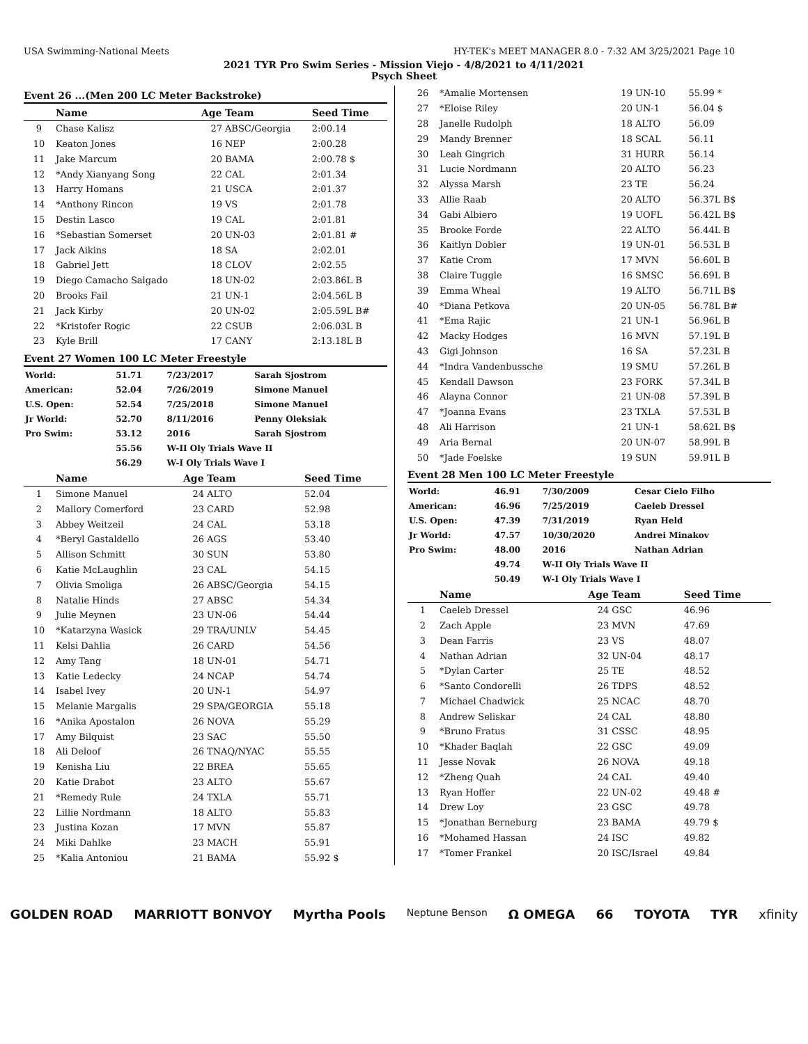USA Swimming-National Meets HY-TEK's MEET MANAGER 8.0 - 7:32 AM 3/25/2021 Page 10
2021 TYR Pro Swim Series - Mission Viejo - 4/8/2021 to 4/11/2021
Psych Sheet
Event 26 ...(Men 200 LC Meter Backstroke)
| | Name | Age | Team | Seed Time |
| --- | --- | --- | --- | --- |
| 9 | Chase Kalisz | 27 | ABSC/Georgia | 2:00.14 |
| 10 | Keaton Jones | 16 | NEP | 2:00.28 |
| 11 | Jake Marcum | 20 | BAMA | 2:00.78 $ |
| 12 | *Andy Xianyang Song | 22 | CAL | 2:01.34 |
| 13 | Harry Homans | 21 | USCA | 2:01.37 |
| 14 | *Anthony Rincon | 19 | VS | 2:01.78 |
| 15 | Destin Lasco | 19 | CAL | 2:01.81 |
| 16 | *Sebastian Somerset | 20 | UN-03 | 2:01.81 # |
| 17 | Jack Aikins | 18 | SA | 2:02.01 |
| 18 | Gabriel Jett | 18 | CLOV | 2:02.55 |
| 19 | Diego Camacho Salgado | 18 | UN-02 | 2:03.86L B |
| 20 | Brooks Fail | 21 | UN-1 | 2:04.56L B |
| 21 | Jack Kirby | 20 | UN-02 | 2:05.59L B# |
| 22 | *Kristofer Rogic | 22 | CSUB | 2:06.03L B |
| 23 | Kyle Brill | 17 | CANY | 2:13.18L B |
Event 27 Women 100 LC Meter Freestyle
| World: | 51.71 | 7/23/2017 | Sarah Sjostrom |
| American: | 52.04 | 7/26/2019 | Simone Manuel |
| U.S. Open: | 52.54 | 7/25/2018 | Simone Manuel |
| Jr World: | 52.70 | 8/11/2016 | Penny Oleksiak |
| Pro Swim: | 53.12 | 2016 | Sarah Sjostrom |
| | 55.56 | W-II Oly Trials Wave II | |
| | 56.29 | W-I Oly Trials Wave I | |
| | Name | Age | Team | Seed Time |
| --- | --- | --- | --- | --- |
| 1 | Simone Manuel | 24 | ALTO | 52.04 |
| 2 | Mallory Comerford | 23 | CARD | 52.98 |
| 3 | Abbey Weitzeil | 24 | CAL | 53.18 |
| 4 | *Beryl Gastaldello | 26 | AGS | 53.40 |
| 5 | Allison Schmitt | 30 | SUN | 53.80 |
| 6 | Katie McLaughlin | 23 | CAL | 54.15 |
| 7 | Olivia Smoliga | 26 | ABSC/Georgia | 54.15 |
| 8 | Natalie Hinds | 27 | ABSC | 54.34 |
| 9 | Julie Meynen | 23 | UN-06 | 54.44 |
| 10 | *Katarzyna Wasick | 29 | TRA/UNLV | 54.45 |
| 11 | Kelsi Dahlia | 26 | CARD | 54.56 |
| 12 | Amy Tang | 18 | UN-01 | 54.71 |
| 13 | Katie Ledecky | 24 | NCAP | 54.74 |
| 14 | Isabel Ivey | 20 | UN-1 | 54.97 |
| 15 | Melanie Margalis | 29 | SPA/GEORGIA | 55.18 |
| 16 | *Anika Apostalon | 26 | NOVA | 55.29 |
| 17 | Amy Bilquist | 23 | SAC | 55.50 |
| 18 | Ali Deloof | 26 | TNAQ/NYAC | 55.55 |
| 19 | Kenisha Liu | 22 | BREA | 55.65 |
| 20 | Katie Drabot | 23 | ALTO | 55.67 |
| 21 | *Remedy Rule | 24 | TXLA | 55.71 |
| 22 | Lillie Nordmann | 18 | ALTO | 55.83 |
| 23 | Justina Kozan | 17 | MVN | 55.87 |
| 24 | Miki Dahlke | 23 | MACH | 55.91 |
| 25 | *Kalia Antoniou | 21 | BAMA | 55.92 $ |
| 26 | *Amalie Mortensen | 19 | UN-10 | 55.99 * |
| 27 | *Eloise Riley | 20 | UN-1 | 56.04 $ |
| 28 | Janelle Rudolph | 18 | ALTO | 56.09 |
| 29 | Mandy Brenner | 18 | SCAL | 56.11 |
| 30 | Leah Gingrich | 31 | HURR | 56.14 |
| 31 | Lucie Nordmann | 20 | ALTO | 56.23 |
| 32 | Alyssa Marsh | 23 | TE | 56.24 |
| 33 | Allie Raab | 20 | ALTO | 56.37L B$ |
| 34 | Gabi Albiero | 19 | UOFL | 56.42L B$ |
| 35 | Brooke Forde | 22 | ALTO | 56.44L B |
| 36 | Kaitlyn Dobler | 19 | UN-01 | 56.53L B |
| 37 | Katie Crom | 17 | MVN | 56.60L B |
| 38 | Claire Tuggle | 16 | SMSC | 56.69L B |
| 39 | Emma Wheal | 19 | ALTO | 56.71L B$ |
| 40 | *Diana Petkova | 20 | UN-05 | 56.78L B# |
| 41 | *Ema Rajic | 21 | UN-1 | 56.96L B |
| 42 | Macky Hodges | 16 | MVN | 57.19L B |
| 43 | Gigi Johnson | 16 | SA | 57.23L B |
| 44 | *Indra Vandenbussche | 19 | SMU | 57.26L B |
| 45 | Kendall Dawson | 23 | FORK | 57.34L B |
| 46 | Alayna Connor | 21 | UN-08 | 57.39L B |
| 47 | *Joanna Evans | 23 | TXLA | 57.53L B |
| 48 | Ali Harrison | 21 | UN-1 | 58.62L B$ |
| 49 | Aria Bernal | 20 | UN-07 | 58.99L B |
| 50 | *Jade Foelske | 19 | SUN | 59.91L B |
Event 28 Men 100 LC Meter Freestyle
| World: | 46.91 | 7/30/2009 | Cesar Cielo Filho |
| American: | 46.96 | 7/25/2019 | Caeleb Dressel |
| U.S. Open: | 47.39 | 7/31/2019 | Ryan Held |
| Jr World: | 47.57 | 10/30/2020 | Andrei Minakov |
| Pro Swim: | 48.00 | 2016 | Nathan Adrian |
| | 49.74 | W-II Oly Trials Wave II | |
| | 50.49 | W-I Oly Trials Wave I | |
| | Name | Age | Team | Seed Time |
| --- | --- | --- | --- | --- |
| 1 | Caeleb Dressel | 24 | GSC | 46.96 |
| 2 | Zach Apple | 23 | MVN | 47.69 |
| 3 | Dean Farris | 23 | VS | 48.07 |
| 4 | Nathan Adrian | 32 | UN-04 | 48.17 |
| 5 | *Dylan Carter | 25 | TE | 48.52 |
| 6 | *Santo Condorelli | 26 | TDPS | 48.52 |
| 7 | Michael Chadwick | 25 | NCAC | 48.70 |
| 8 | Andrew Seliskar | 24 | CAL | 48.80 |
| 9 | *Bruno Fratus | 31 | CSSC | 48.95 |
| 10 | *Khader Baqlah | 22 | GSC | 49.09 |
| 11 | Jesse Novak | 26 | NOVA | 49.18 |
| 12 | *Zheng Quah | 24 | CAL | 49.40 |
| 13 | Ryan Hoffer | 22 | UN-02 | 49.48 # |
| 14 | Drew Loy | 23 | GSC | 49.78 |
| 15 | *Jonathan Berneburg | 23 | BAMA | 49.79 $ |
| 16 | *Mohamed Hassan | 24 | ISC | 49.82 |
| 17 | *Tomer Frankel | 20 | ISC/Israel | 49.84 |
GOLDEN ROAD MARRIOTT BONVOY Myrtha Pools Neptune Benson Ω OMEGA 66 TOYOTA TYR xfinity